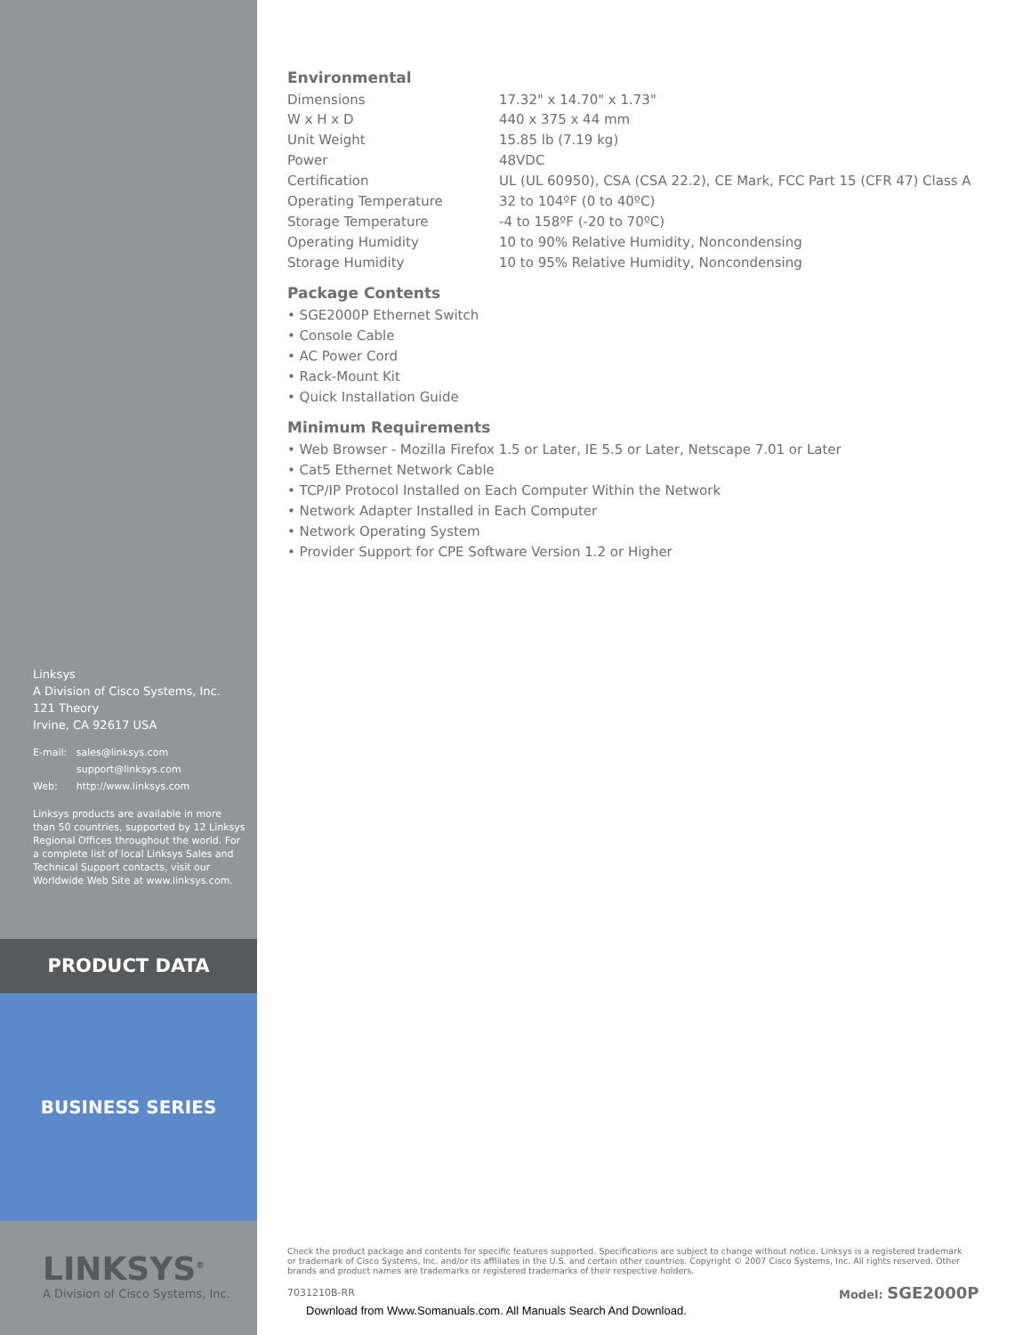Environmental
| Dimensions W x H x D | 17.32" x 14.70" x 1.73" 440 x 375 x 44 mm |
| Unit Weight | 15.85 lb (7.19 kg) |
| Power | 48VDC |
| Certification | UL (UL 60950), CSA (CSA 22.2), CE Mark, FCC Part 15 (CFR 47) Class A |
| Operating Temperature | 32 to 104ºF (0 to 40ºC) |
| Storage Temperature | -4 to 158ºF (-20 to 70ºC) |
| Operating Humidity | 10 to 90% Relative Humidity, Noncondensing |
| Storage Humidity | 10 to 95% Relative Humidity, Noncondensing |
Package Contents
• SGE2000P Ethernet Switch
• Console Cable
• AC Power Cord
• Rack-Mount Kit
• Quick Installation Guide
Minimum Requirements
• Web Browser - Mozilla Firefox 1.5 or Later, IE 5.5 or Later, Netscape 7.01 or Later
• Cat5 Ethernet Network Cable
• TCP/IP Protocol Installed on Each Computer Within the Network
• Network Adapter Installed in Each Computer
• Network Operating System
• Provider Support for CPE Software Version 1.2 or Higher
Linksys
A Division of Cisco Systems, Inc.
121 Theory
Irvine, CA 92617 USA
E-mail: sales@linksys.com
support@linksys.com
Web: http://www.linksys.com
Linksys products are available in more than 50 countries, supported by 12 Linksys Regional Offices throughout the world. For a complete list of local Linksys Sales and Technical Support contacts, visit our Worldwide Web Site at www.linksys.com.
PRODUCT DATA
BUSINESS SERIES
LINKSYS<sup>®</sup>
A Division of Cisco Systems, Inc.
Check the product package and contents for specific features supported. Specifications are subject to change without notice. Linksys is a registered trademark or trademark of Cisco Systems, Inc. and/or its affiliates in the U.S. and certain other countries. Copyright © 2007 Cisco Systems, Inc. All rights reserved. Other brands and product names are trademarks or registered trademarks of their respective holders.
7031210B-RR Model: SGE2000P
Download from Www.Somanuals.com. All Manuals Search And Download.